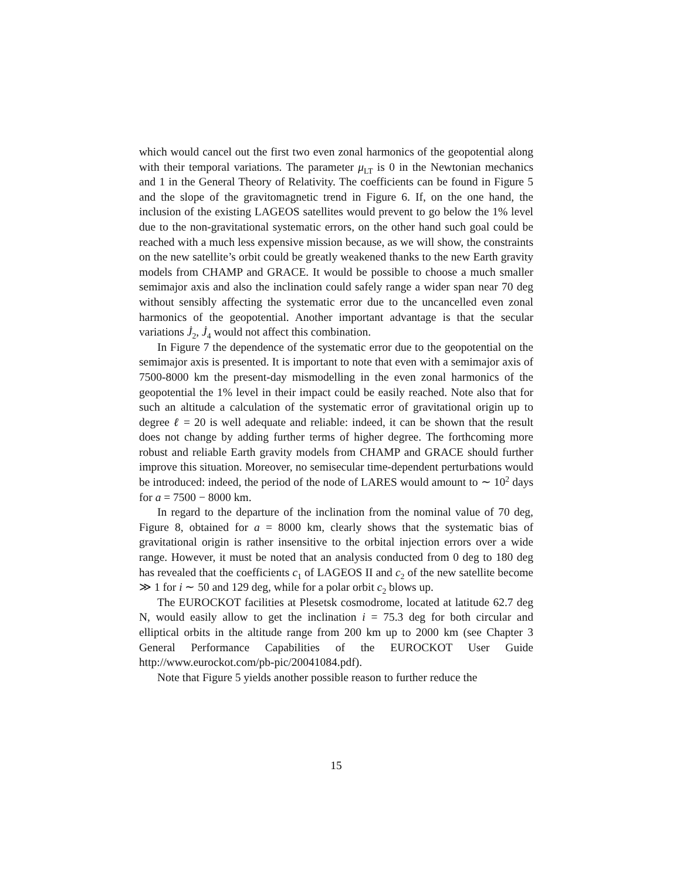which would cancel out the first two even zonal harmonics of the geopotential along with their temporal variations. The parameter μ<sub>LT</sub> is 0 in the Newtonian mechanics and 1 in the General Theory of Relativity. The coefficients can be found in Figure 5 and the slope of the gravitomagnetic trend in Figure 6. If, on the one hand, the inclusion of the existing LAGEOS satellites would prevent to go below the 1% level due to the non-gravitational systematic errors, on the other hand such goal could be reached with a much less expensive mission because, as we will show, the constraints on the new satellite’s orbit could be greatly weakened thanks to the new Earth gravity models from CHAMP and GRACE. It would be possible to choose a much smaller semimajor axis and also the inclination could safely range a wider span near 70 deg without sensibly affecting the systematic error due to the uncancelled even zonal harmonics of the geopotential. Another important advantage is that the secular variations J̇<sub>2</sub>, J̇<sub>4</sub> would not affect this combination.
In Figure 7 the dependence of the systematic error due to the geopotential on the semimajor axis is presented. It is important to note that even with a semimajor axis of 7500-8000 km the present-day mismodelling in the even zonal harmonics of the geopotential the 1% level in their impact could be easily reached. Note also that for such an altitude a calculation of the systematic error of gravitational origin up to degree ℓ = 20 is well adequate and reliable: indeed, it can be shown that the result does not change by adding further terms of higher degree. The forthcoming more robust and reliable Earth gravity models from CHAMP and GRACE should further improve this situation. Moreover, no semisecular time-dependent perturbations would be introduced: indeed, the period of the node of LARES would amount to ∼ 10<sup>2</sup> days for a = 7500 − 8000 km.
In regard to the departure of the inclination from the nominal value of 70 deg, Figure 8, obtained for a = 8000 km, clearly shows that the systematic bias of gravitational origin is rather insensitive to the orbital injection errors over a wide range. However, it must be noted that an analysis conducted from 0 deg to 180 deg has revealed that the coefficients c<sub>1</sub> of LAGEOS II and c<sub>2</sub> of the new satellite become ≫ 1 for i ∼ 50 and 129 deg, while for a polar orbit c<sub>2</sub> blows up.
The EUROCKOT facilities at Plesetsk cosmodrome, located at latitude 62.7 deg N, would easily allow to get the inclination i = 75.3 deg for both circular and elliptical orbits in the altitude range from 200 km up to 2000 km (see Chapter 3 General Performance Capabilities of the EUROCKOT User Guide http://www.eurockot.com/pb-pic/20041084.pdf).
Note that Figure 5 yields another possible reason to further reduce the
15